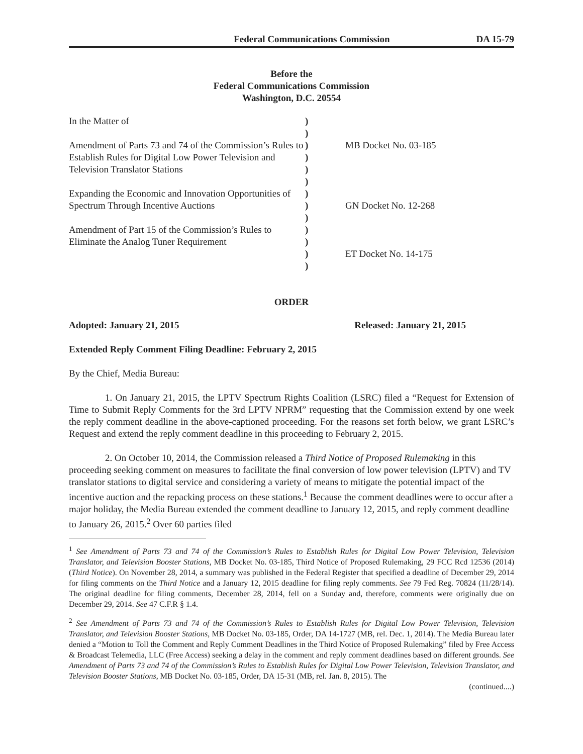Federal Communications Commission DA 15-79
Before the
Federal Communications Commission
Washington, D.C. 20554
| In the Matter of Amendment of Parts 73 and 74 of the Commission’s Rules to Establish Rules for Digital Low Power Television and Television Translator Stations Expanding the Economic and Innovation Opportunities of Spectrum Through Incentive Auctions Amendment of Part 15 of the Commission’s Rules to Eliminate the Analog Tuner Requirement | ) ) ) ) ) ) ) ) ) ) ) ) ) | MB Docket No. 03-185 GN Docket No. 12-268 ET Docket No. 14-175 |
ORDER
Adopted: January 21, 2015 Released: January 21, 2015
Extended Reply Comment Filing Deadline: February 2, 2015
By the Chief, Media Bureau:
1. On January 21, 2015, the LPTV Spectrum Rights Coalition (LSRC) filed a “Request for Extension of Time to Submit Reply Comments for the 3rd LPTV NPRM” requesting that the Commission extend by one week the reply comment deadline in the above-captioned proceeding. For the reasons set forth below, we grant LSRC’s Request and extend the reply comment deadline in this proceeding to February 2, 2015.
2. On October 10, 2014, the Commission released a Third Notice of Proposed Rulemaking in this proceeding seeking comment on measures to facilitate the final conversion of low power television (LPTV) and TV translator stations to digital service and considering a variety of means to mitigate the potential impact of the incentive auction and the repacking process on these stations.<sup>1</sup> Because the comment deadlines were to occur after a major holiday, the Media Bureau extended the comment deadline to January 12, 2015, and reply comment deadline to January 26, 2015.<sup>2</sup> Over 60 parties filed
<sup>1</sup> See Amendment of Parts 73 and 74 of the Commission’s Rules to Establish Rules for Digital Low Power Television, Television Translator, and Television Booster Stations, MB Docket No. 03-185, Third Notice of Proposed Rulemaking, 29 FCC Rcd 12536 (2014) (Third Notice). On November 28, 2014, a summary was published in the Federal Register that specified a deadline of December 29, 2014 for filing comments on the Third Notice and a January 12, 2015 deadline for filing reply comments. See 79 Fed Reg. 70824 (11/28/14). The original deadline for filing comments, December 28, 2014, fell on a Sunday and, therefore, comments were originally due on December 29, 2014. See 47 C.F.R § 1.4.
<sup>2</sup> See Amendment of Parts 73 and 74 of the Commission’s Rules to Establish Rules for Digital Low Power Television, Television Translator, and Television Booster Stations, MB Docket No. 03-185, Order, DA 14-1727 (MB, rel. Dec. 1, 2014). The Media Bureau later denied a “Motion to Toll the Comment and Reply Comment Deadlines in the Third Notice of Proposed Rulemaking” filed by Free Access & Broadcast Telemedia, LLC (Free Access) seeking a delay in the comment and reply comment deadlines based on different grounds. See Amendment of Parts 73 and 74 of the Commission’s Rules to Establish Rules for Digital Low Power Television, Television Translator, and Television Booster Stations, MB Docket No. 03-185, Order, DA 15-31 (MB, rel. Jan. 8, 2015). The
(continued....)